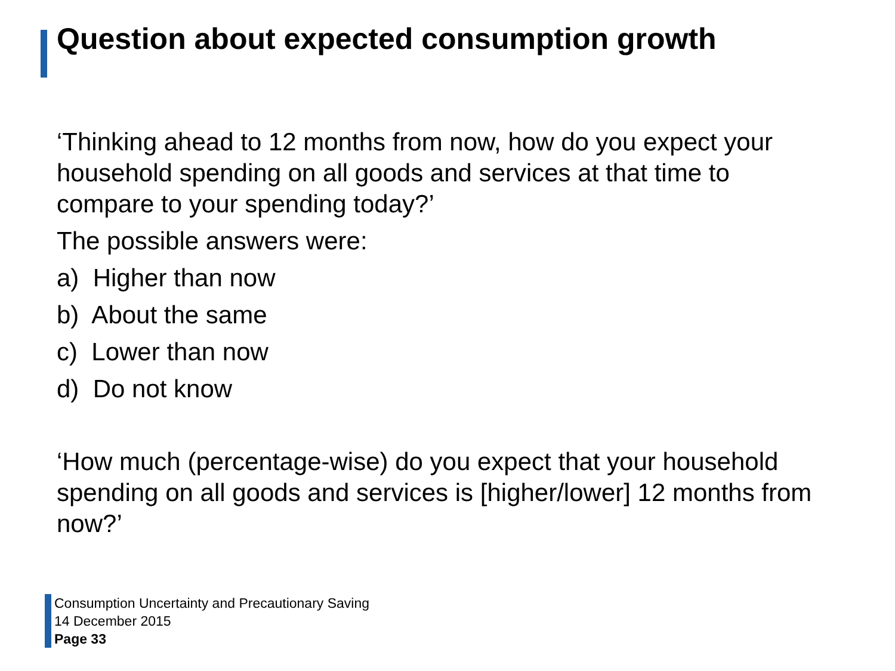Question about expected consumption growth
‘Thinking ahead to 12 months from now, how do you expect your household spending on all goods and services at that time to compare to your spending today?’
The possible answers were:
a) Higher than now
b) About the same
c) Lower than now
d) Do not know
‘How much (percentage-wise) do you expect that your household spending on all goods and services is [higher/lower] 12 months from now?’
Consumption Uncertainty and Precautionary Saving
14 December 2015
Page 33